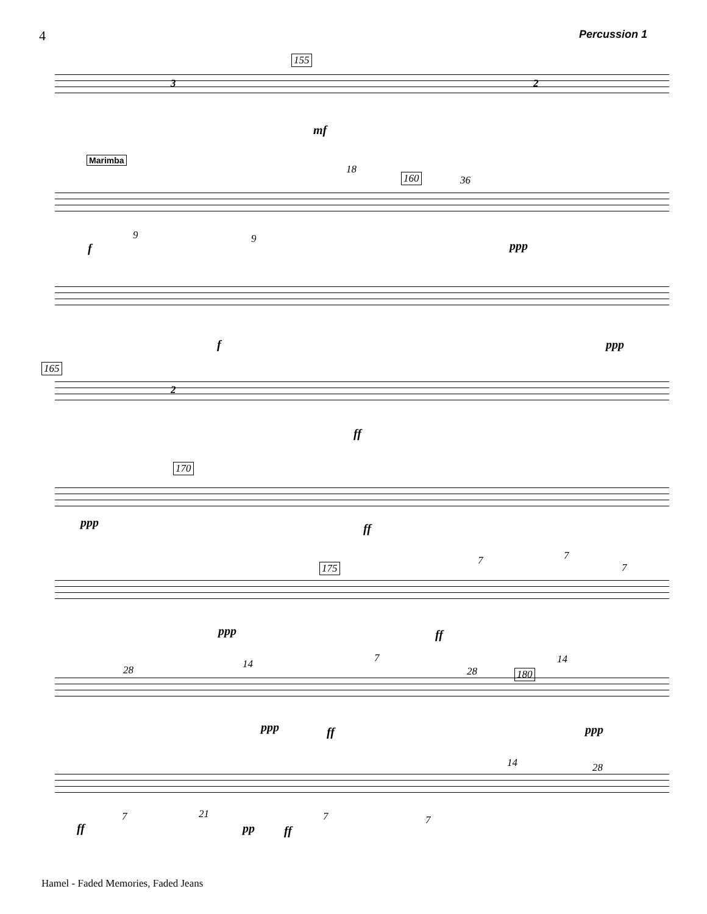4 Percussion 1
155
3 2
mf
Marimba
160
18
36
9 9
f ppp
f ppp
165
2
ff
170
ppp ff
175
7 7
7
ppp ff
180 28 14 7
28
14
ppp ff ppp
14 28
7 21 7 7
ff pp ff
Hamel - Faded Memories, Faded Jeans